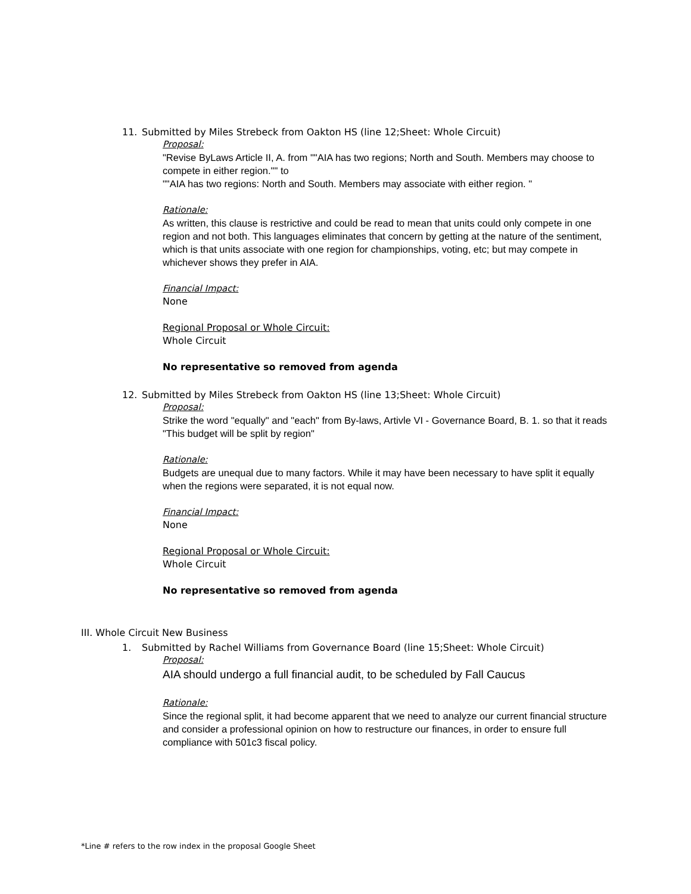11. Submitted by Miles Strebeck from Oakton HS (line 12;Sheet: Whole Circuit)
Proposal:
"Revise ByLaws Article II, A. from ""AIA has two regions; North and South. Members may choose to compete in either region."" to
""AIA has two regions: North and South. Members may associate with either region. "
Rationale:
As written, this clause is restrictive and could be read to mean that units could only compete in one region and not both. This languages eliminates that concern by getting at the nature of the sentiment, which is that units associate with one region for championships, voting, etc; but may compete in whichever shows they prefer in AIA.
Financial Impact:
None
Regional Proposal or Whole Circuit:
Whole Circuit
No representative so removed from agenda
12. Submitted by Miles Strebeck from Oakton HS (line 13;Sheet: Whole Circuit)
Proposal:
Strike the word "equally" and "each" from By-laws, Artivle VI - Governance Board, B. 1. so that it reads "This budget will be split by region"
Rationale:
Budgets are unequal due to many factors. While it may have been necessary to have split it equally when the regions were separated, it is not equal now.
Financial Impact:
None
Regional Proposal or Whole Circuit:
Whole Circuit
No representative so removed from agenda
III. Whole Circuit New Business
1. Submitted by Rachel Williams from Governance Board (line 15;Sheet: Whole Circuit)
Proposal:
AIA should undergo a full financial audit, to be scheduled by Fall Caucus
Rationale:
Since the regional split, it had become apparent that we need to analyze our current financial structure and consider a professional opinion on how to restructure our finances, in order to ensure full compliance with 501c3 fiscal policy.
*Line # refers to the row index in the proposal Google Sheet